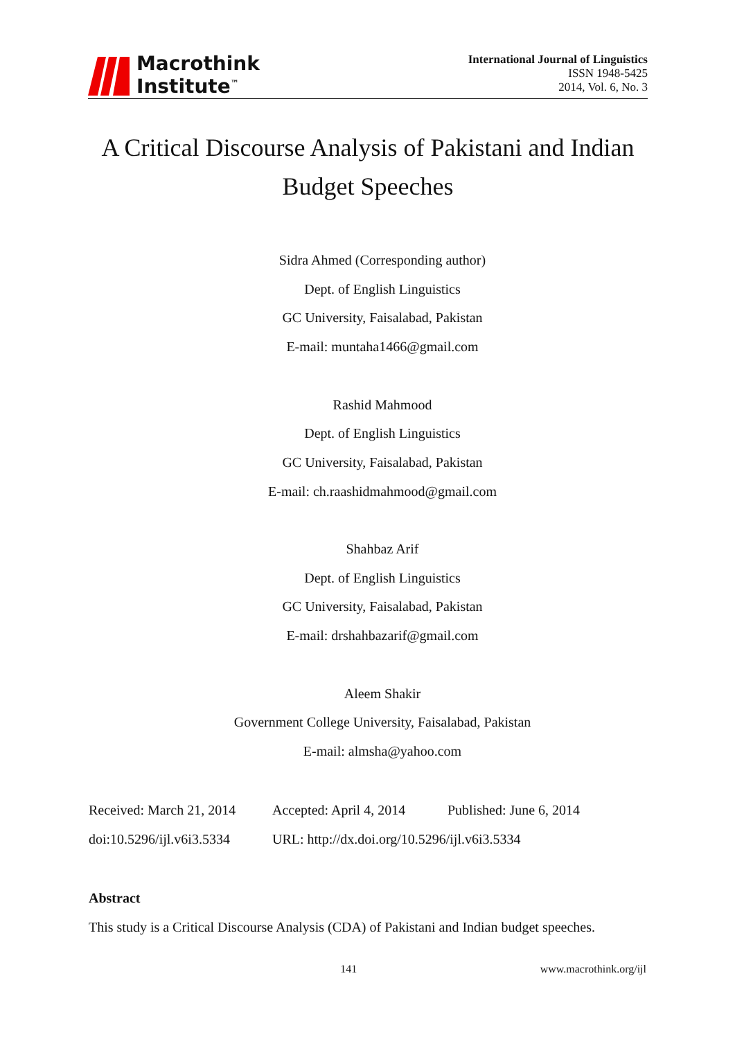Macrothink
Institute<sup>™</sup>
International Journal of Linguistics
ISSN 1948-5425
2014, Vol. 6, No. 3
A Critical Discourse Analysis of Pakistani and Indian
Budget Speeches
Sidra Ahmed (Corresponding author)
Dept. of English Linguistics
GC University, Faisalabad, Pakistan
E-mail: muntaha1466@gmail.com
Rashid Mahmood
Dept. of English Linguistics
GC University, Faisalabad, Pakistan
E-mail: ch.raashidmahmood@gmail.com
Shahbaz Arif
Dept. of English Linguistics
GC University, Faisalabad, Pakistan
E-mail: drshahbazarif@gmail.com
Aleem Shakir
Government College University, Faisalabad, Pakistan
E-mail: almsha@yahoo.com
Received: March 21, 2014 Accepted: April 4, 2014 Published: June 6, 2014
doi:10.5296/ijl.v6i3.5334 URL: http://dx.doi.org/10.5296/ijl.v6i3.5334
Abstract
This study is a Critical Discourse Analysis (CDA) of Pakistani and Indian budget speeches.
141 www.macrothink.org/ijl